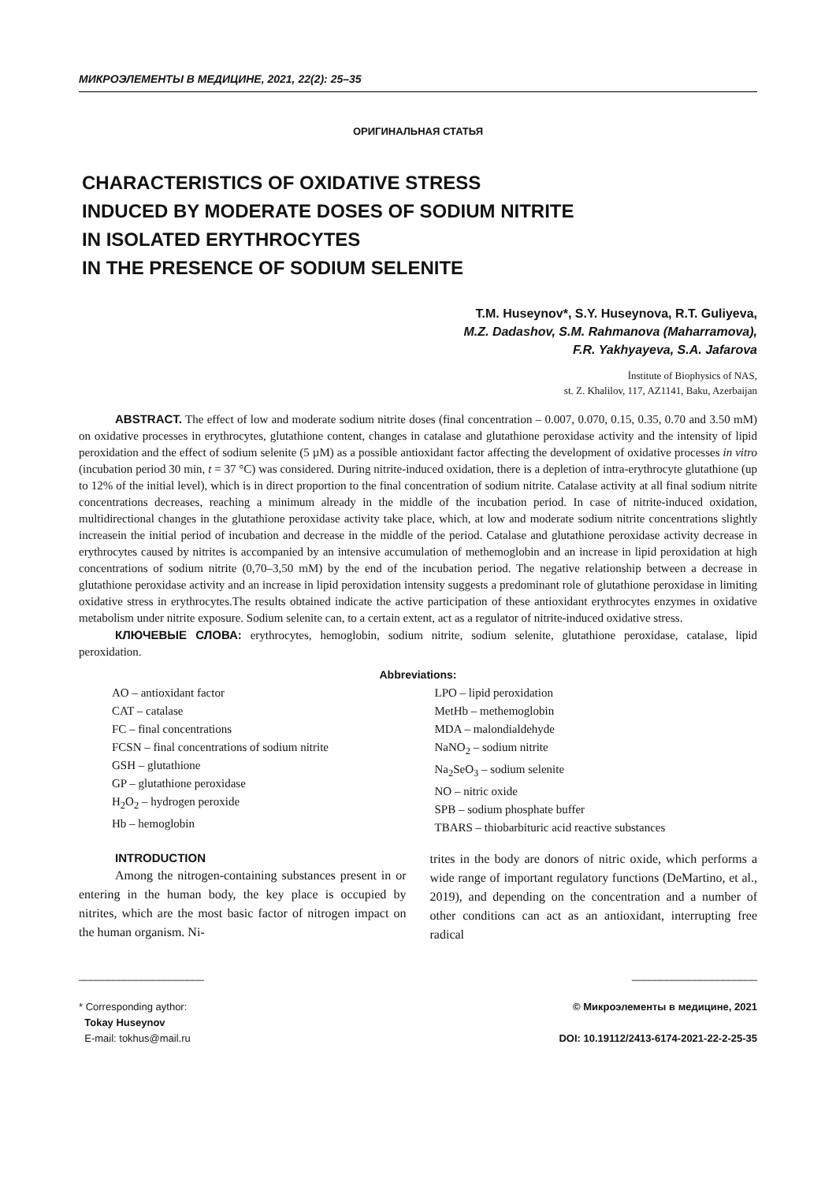МИКРОЭЛЕМЕНТЫ В МЕДИЦИНЕ, 2021, 22(2): 25–35
ОРИГИНАЛЬНАЯ СТАТЬЯ
CHARACTERISTICS OF OXIDATIVE STRESS
INDUCED BY MODERATE DOSES OF SODIUM NITRITE
IN ISOLATED ERYTHROCYTES
IN THE PRESENCE OF SODIUM SELENITE
T.M. Huseynov*, S.Y. Huseynova, R.T. Guliyeva,
M.Z. Dadashov, S.M. Rahmanova (Maharramova),
F.R. Yakhyayeva, S.A. Jafarova
İnstitute of Biophysics of NAS,
st. Z. Khalilov, 117, AZ1141, Baku, Azerbaijan
ABSTRACT. The effect of low and moderate sodium nitrite doses (final concentration – 0.007, 0.070, 0.15, 0.35, 0.70 and 3.50 mM) on oxidative processes in erythrocytes, glutathione content, changes in catalase and glutathione peroxidase activity and the intensity of lipid peroxidation and the effect of sodium selenite (5 µM) as a possible antioxidant factor affecting the development of oxidative processes in vitro (incubation period 30 min, t = 37 °C) was considered. During nitrite-induced oxidation, there is a depletion of intra-erythrocyte glutathione (up to 12% of the initial level), which is in direct proportion to the final concentration of sodium nitrite. Catalase activity at all final sodium nitrite concentrations decreases, reaching a minimum already in the middle of the incubation period. In case of nitrite-induced oxidation, multidirectional changes in the glutathione peroxidase activity take place, which, at low and moderate sodium nitrite concentrations slightly increasein the initial period of incubation and decrease in the middle of the period. Catalase and glutathione peroxidase activity decrease in erythrocytes caused by nitrites is accompanied by an intensive accumulation of methemoglobin and an increase in lipid peroxidation at high concentrations of sodium nitrite (0,70–3,50 mM) by the end of the incubation period. The negative relationship between a decrease in glutathione peroxidase activity and an increase in lipid peroxidation intensity suggests a predominant role of glutathione peroxidase in limiting oxidative stress in erythrocytes.The results obtained indicate the active participation of these antioxidant erythrocytes enzymes in oxidative metabolism under nitrite exposure. Sodium selenite can, to a certain extent, act as a regulator of nitrite-induced oxidative stress.
КЛЮЧЕВЫЕ СЛОВА: erythrocytes, hemoglobin, sodium nitrite, sodium selenite, glutathione peroxidase, catalase, lipid peroxidation.
Abbreviations:
AO – antioxidant factor
CAT – catalase
FC – final concentrations
FCSN – final concentrations of sodium nitrite
GSH – glutathione
GP – glutathione peroxidase
H<sub>2</sub>O<sub>2</sub> – hydrogen peroxide
Hb – hemoglobin
LPO – lipid peroxidation
MetHb – methemoglobin
MDA – malondialdehyde
NaNO<sub>2</sub> – sodium nitrite
Na<sub>2</sub>SeO<sub>3</sub> – sodium selenite
NO – nitric oxide
SPB – sodium phosphate buffer
TBARS – thiobarbituric acid reactive substances
INTRODUCTION
Among the nitrogen-containing substances present in or entering in the human body, the key place is occupied by nitrites, which are the most basic factor of nitrogen impact on the human organism. Ni-
trites in the body are donors of nitric oxide, which performs a wide range of important regulatory functions (DeMartino, et al., 2019), and depending on the concentration and a number of other conditions can act as an antioxidant, interrupting free radical
______________________
* Corresponding aythor:
Tokay Huseynov
E-mail: tokhus@mail.ru
______________________
© Микроэлементы в медицине, 2021
DOI: 10.19112/2413-6174-2021-22-2-25-35